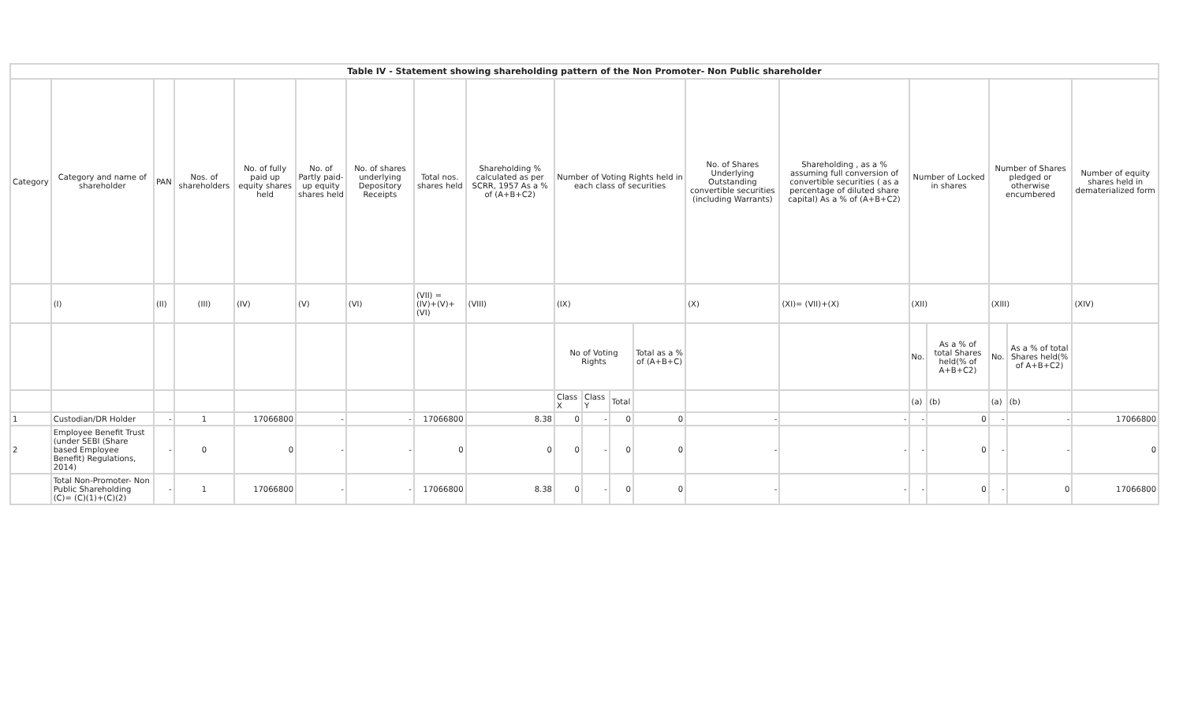| Table IV - Statement showing shareholding pattern of the Non Promoter- Non Public shareholder | | | | | | | | | | | | | | | | | | | |
| Category | Category and name of shareholder | PAN | Nos. of shareholders | No. of fully paid up equity shares held | No. of Partly paid-up equity shares held | No. of shares underlying Depository Receipts | Total nos. shares held | Shareholding % calculated as per SCRR, 1957 As a % of (A+B+C2) | Number of Voting Rights held in each class of securities | | | | No. of Shares Underlying Outstanding convertible securities (including Warrants) | Shareholding , as a % assuming full conversion of convertible securities ( as a percentage of diluted share capital) As a % of (A+B+C2) | Number of Locked in shares | | Number of Shares pledged or otherwise encumbered | | Number of equity shares held in dematerialized form |
| | (I) | (II) | (III) | (IV) | (V) | (VI) | (VII) = (IV)+(V)+ (VI) | (VIII) | (IX) | | | | (X) | (XI)= (VII)+(X) | (XII) | | (XIII) | | (XIV) |
| | | | | | | | | | No of Voting Rights | | | Total as a % of (A+B+C) | | | No. | As a % of total Shares held(% of A+B+C2) | No. | As a % of total Shares held(% of A+B+C2) | |
| | | | | | | | | | Class X | Class Y | Total | | | | (a) | (b) | (a) | (b) | |
| 1 | Custodian/DR Holder | - | 1 | 17066800 | - | - | 17066800 | 8.38 | 0 | - | 0 | 0 | - | - | - | 0 | - | - | 17066800 |
| 2 | Employee Benefit Trust (under SEBI (Share based Employee Benefit) Regulations, 2014) | - | 0 | 0 | - | - | 0 | 0 | 0 | - | 0 | 0 | - | - | - | 0 | - | - | 0 |
| | Total Non-Promoter- Non Public Shareholding (C)= (C)(1)+(C)(2) | - | 1 | 17066800 | - | - | 17066800 | 8.38 | 0 | - | 0 | 0 | - | - | - | 0 | - | 0 | 17066800 |